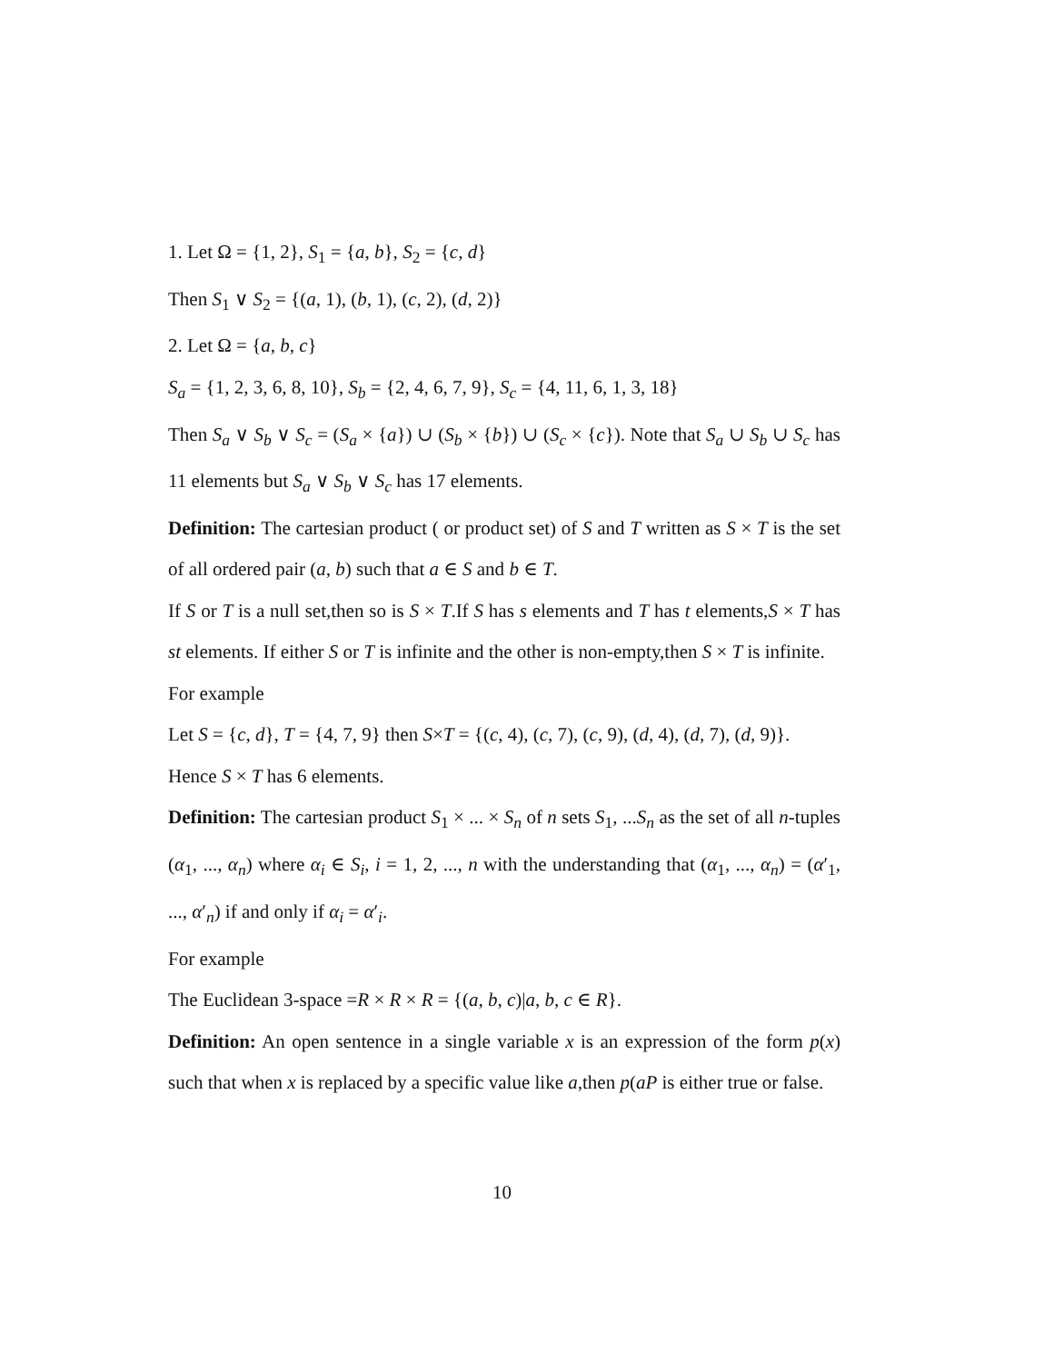1. Let Ω = {1, 2}, S<sub>1</sub> = {a, b}, S<sub>2</sub> = {c, d}
Then S<sub>1</sub> ∨ S<sub>2</sub> = {(a, 1), (b, 1), (c, 2), (d, 2)}
2. Let Ω = {a, b, c}
S<sub>a</sub> = {1, 2, 3, 6, 8, 10}, S<sub>b</sub> = {2, 4, 6, 7, 9}, S<sub>c</sub> = {4, 11, 6, 1, 3, 18}
Then S<sub>a</sub> ∨ S<sub>b</sub> ∨ S<sub>c</sub> = (S<sub>a</sub> × {a}) ∪ (S<sub>b</sub> × {b}) ∪ (S<sub>c</sub> × {c}). Note that S<sub>a</sub> ∪ S<sub>b</sub> ∪ S<sub>c</sub> has 11 elements but S<sub>a</sub> ∨ S<sub>b</sub> ∨ S<sub>c</sub> has 17 elements.
Definition: The cartesian product ( or product set) of S and T written as S × T is the set of all ordered pair (a, b) such that a ∈ S and b ∈ T.
If S or T is a null set,then so is S × T.If S has s elements and T has t elements,S × T has st elements. If either S or T is infinite and the other is non-empty,then S × T is infinite.
For example
Let S = {c, d}, T = {4, 7, 9} then S×T = {(c, 4), (c, 7), (c, 9), (d, 4), (d, 7), (d, 9)}.
Hence S × T has 6 elements.
Definition: The cartesian product S<sub>1</sub> × ... × S<sub>n</sub> of n sets S<sub>1</sub>, ...S<sub>n</sub> as the set of all n-tuples (α<sub>1</sub>, ..., α<sub>n</sub>) where α<sub>i</sub> ∈ S<sub>i</sub>, i = 1, 2, ..., n with the understanding that (α<sub>1</sub>, ..., α<sub>n</sub>) = (α′<sub>1</sub>, ..., α′<sub>n</sub>) if and only if α<sub>i</sub> = α′<sub>i</sub>.
For example
The Euclidean 3-space =R × R × R = {(a, b, c)|a, b, c ∈ R}.
Definition: An open sentence in a single variable x is an expression of the form p(x) such that when x is replaced by a specific value like a,then p(aP is either true or false.
10